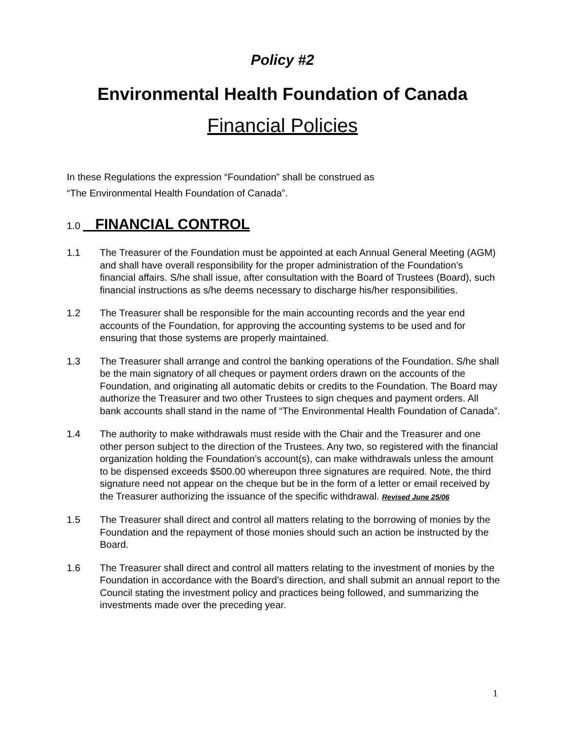Policy #2
Environmental Health Foundation of Canada
Financial Policies
In these Regulations the expression “Foundation” shall be construed as
“The Environmental Health Foundation of Canada”.
1.0 FINANCIAL CONTROL
1.1 The Treasurer of the Foundation must be appointed at each Annual General Meeting (AGM) and shall have overall responsibility for the proper administration of the Foundation’s financial affairs. S/he shall issue, after consultation with the Board of Trustees (Board), such financial instructions as s/he deems necessary to discharge his/her responsibilities.
1.2 The Treasurer shall be responsible for the main accounting records and the year end accounts of the Foundation, for approving the accounting systems to be used and for ensuring that those systems are properly maintained.
1.3 The Treasurer shall arrange and control the banking operations of the Foundation. S/he shall be the main signatory of all cheques or payment orders drawn on the accounts of the Foundation, and originating all automatic debits or credits to the Foundation. The Board may authorize the Treasurer and two other Trustees to sign cheques and payment orders. All bank accounts shall stand in the name of “The Environmental Health Foundation of Canada”.
1.4 The authority to make withdrawals must reside with the Chair and the Treasurer and one other person subject to the direction of the Trustees. Any two, so registered with the financial organization holding the Foundation’s account(s), can make withdrawals unless the amount to be dispensed exceeds $500.00 whereupon three signatures are required. Note, the third signature need not appear on the cheque but be in the form of a letter or email received by the Treasurer authorizing the issuance of the specific withdrawal. Revised June 25/06
1.5 The Treasurer shall direct and control all matters relating to the borrowing of monies by the Foundation and the repayment of those monies should such an action be instructed by the Board.
1.6 The Treasurer shall direct and control all matters relating to the investment of monies by the Foundation in accordance with the Board’s direction, and shall submit an annual report to the Council stating the investment policy and practices being followed, and summarizing the investments made over the preceding year.
1